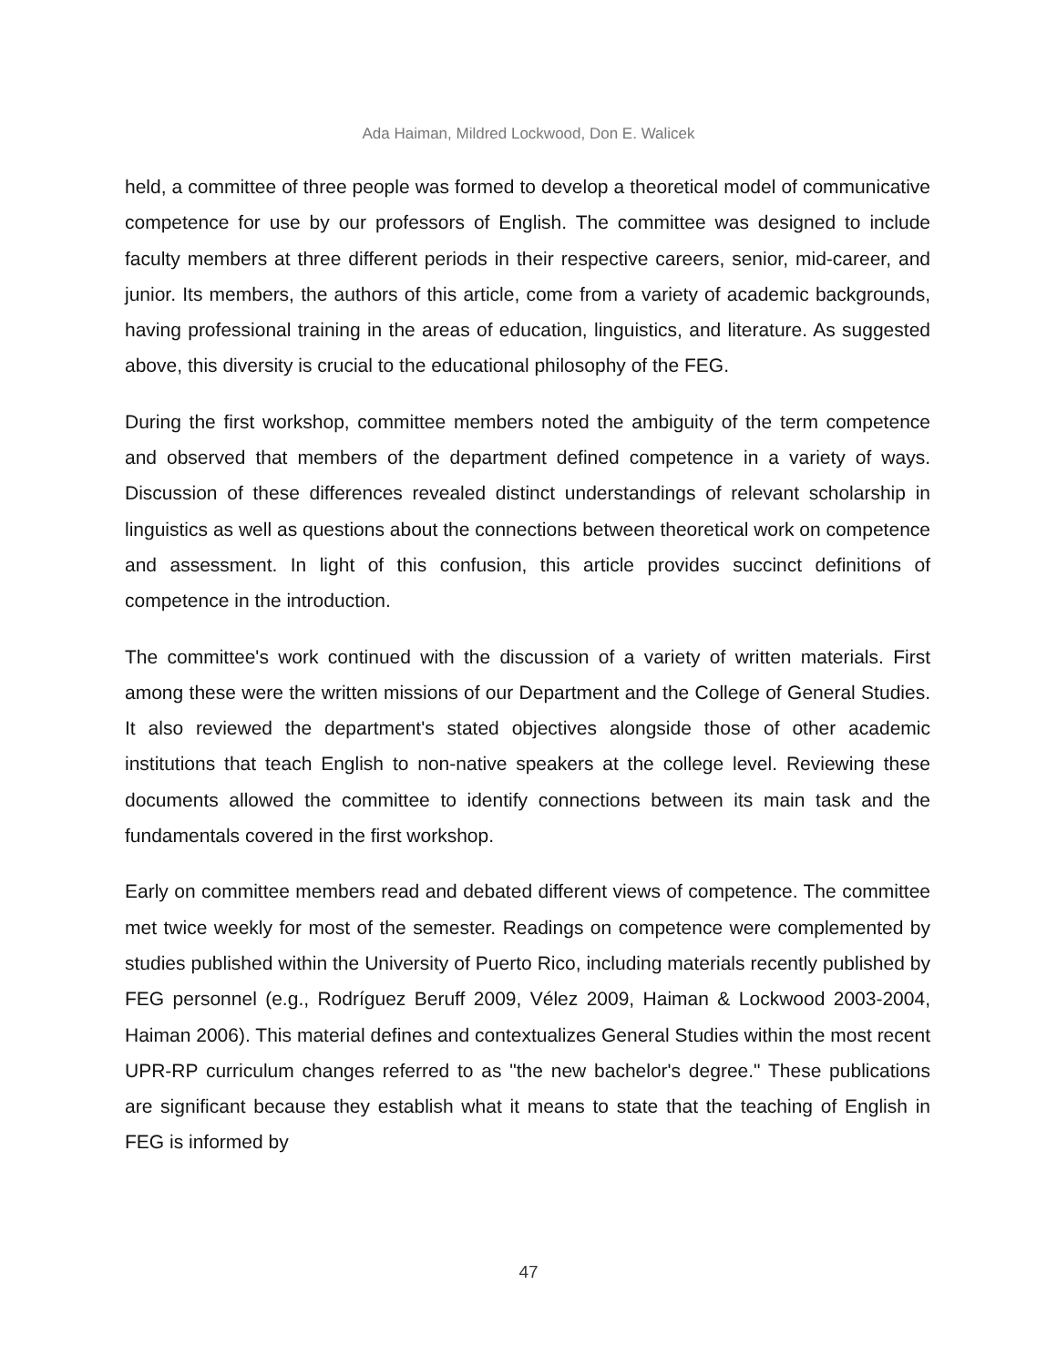Ada Haiman, Mildred Lockwood, Don E. Walicek
held, a committee of three people was formed to develop a theoretical model of communicative competence for use by our professors of English. The committee was designed to include faculty members at three different periods in their respective careers, senior, mid-career, and junior. Its members, the authors of this article, come from a variety of academic backgrounds, having professional training in the areas of education, linguistics, and literature. As suggested above, this diversity is crucial to the educational philosophy of the FEG.
During the first workshop, committee members noted the ambiguity of the term competence and observed that members of the department defined competence in a variety of ways. Discussion of these differences revealed distinct understandings of relevant scholarship in linguistics as well as questions about the connections between theoretical work on competence and assessment. In light of this confusion, this article provides succinct definitions of competence in the introduction.
The committee's work continued with the discussion of a variety of written materials. First among these were the written missions of our Department and the College of General Studies. It also reviewed the department's stated objectives alongside those of other academic institutions that teach English to non-native speakers at the college level. Reviewing these documents allowed the committee to identify connections between its main task and the fundamentals covered in the first workshop.
Early on committee members read and debated different views of competence. The committee met twice weekly for most of the semester. Readings on competence were complemented by studies published within the University of Puerto Rico, including materials recently published by FEG personnel (e.g., Rodríguez Beruff 2009, Vélez 2009, Haiman & Lockwood 2003-2004, Haiman 2006). This material defines and contextualizes General Studies within the most recent UPR-RP curriculum changes referred to as "the new bachelor's degree." These publications are significant because they establish what it means to state that the teaching of English in FEG is informed by
47